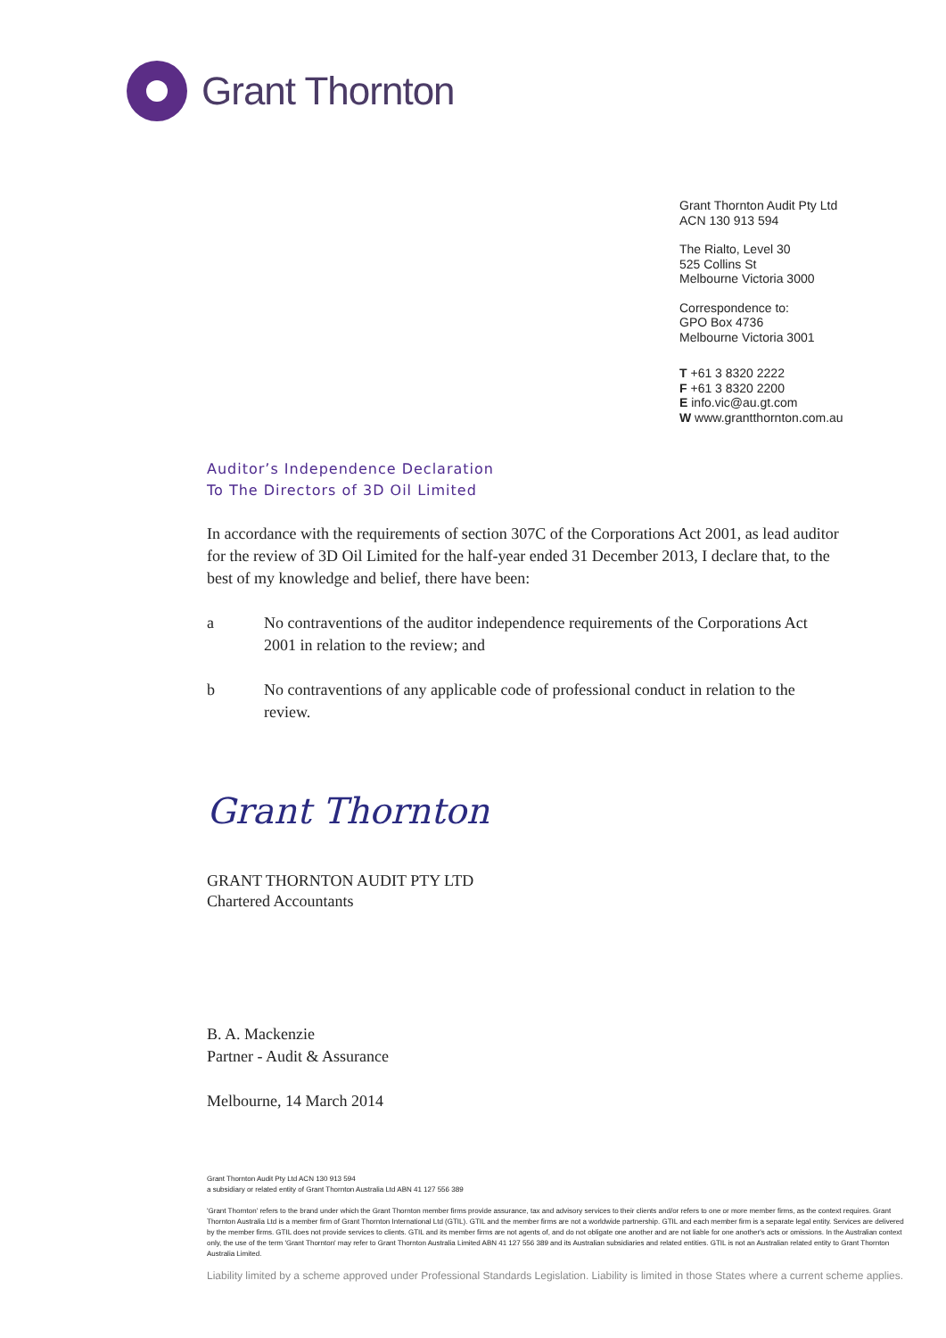Grant Thornton
Grant Thornton Audit Pty Ltd
ACN 130 913 594
The Rialto, Level 30
525 Collins St
Melbourne Victoria 3000
Correspondence to:
GPO Box 4736
Melbourne Victoria 3001
T +61 3 8320 2222
F +61 3 8320 2200
E info.vic@au.gt.com
W www.grantthornton.com.au
Auditor’s Independence Declaration
To The Directors of 3D Oil Limited
In accordance with the requirements of section 307C of the Corporations Act 2001, as lead auditor for the review of 3D Oil Limited for the half-year ended 31 December 2013, I declare that, to the best of my knowledge and belief, there have been:
a No contraventions of the auditor independence requirements of the Corporations Act 2001 in relation to the review; and
b No contraventions of any applicable code of professional conduct in relation to the review.
Grant Thornton
GRANT THORNTON AUDIT PTY LTD
Chartered Accountants
B. A. Mackenzie
Partner - Audit & Assurance
Melbourne, 14 March 2014
Grant Thornton Audit Pty Ltd ACN 130 913 594
a subsidiary or related entity of Grant Thornton Australia Ltd ABN 41 127 556 389
'Grant Thornton' refers to the brand under which the Grant Thornton member firms provide assurance, tax and advisory services to their clients and/or refers to one or more member firms, as the context requires. Grant Thornton Australia Ltd is a member firm of Grant Thornton International Ltd (GTIL). GTIL and the member firms are not a worldwide partnership. GTIL and each member firm is a separate legal entity. Services are delivered by the member firms. GTIL does not provide services to clients. GTIL and its member firms are not agents of, and do not obligate one another and are not liable for one another's acts or omissions. In the Australian context only, the use of the term 'Grant Thornton' may refer to Grant Thornton Australia Limited ABN 41 127 556 389 and its Australian subsidiaries and related entities. GTIL is not an Australian related entity to Grant Thornton Australia Limited.
Liability limited by a scheme approved under Professional Standards Legislation. Liability is limited in those States where a current scheme applies.